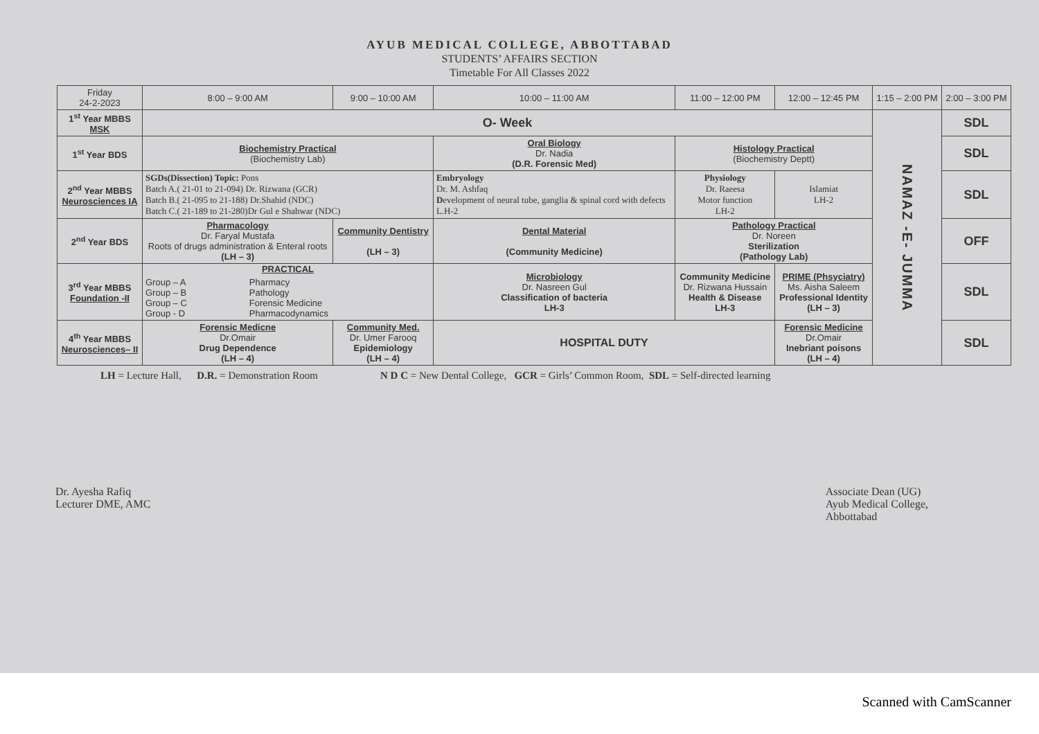AYUB MEDICAL COLLEGE, ABBOTTABAD
STUDENTS’ AFFAIRS SECTION
Timetable For All Classes 2022
| Friday 24-2-2023 | 8:00 – 9:00 AM | 9:00 – 10:00 AM | 10:00 – 11:00 AM | 11:00 – 12:00 PM | 12:00 – 12:45 PM | 1:15 – 2:00 PM | 2:00 – 3:00 PM |
| --- | --- | --- | --- | --- | --- | --- | --- |
| 1<sup>st</sup> Year MBBS MSK | O- Week | | | | | NAMAZ -E- JUMMA | SDL |
| 1<sup>st</sup> Year BDS | Biochemistry Practical (Biochemistry Lab) | | Oral Biology Dr. Nadia (D.R. Forensic Med) | Histology Practical (Biochemistry Deptt) | | | SDL |
| 2<sup>nd</sup> Year MBBS Neurosciences IA | SGDs(Dissection) Topic: Pons Batch A.( 21-01 to 21-094) Dr. Rizwana (GCR) Batch B.( 21-095 to 21-188) Dr.Shahid (NDC) Batch C.( 21-189 to 21-280)Dr Gul e Shahwar (NDC) | | Embryology Dr. M. Ashfaq D evelopment of neural tube, ganglia & spinal cord with defects L.H-2 | Physiology Dr. Raeesa Motor function LH-2 | Islamiat LH-2 | | SDL |
| 2<sup>nd</sup> Year BDS | Pharmacology Dr. Faryal Mustafa Roots of drugs administration & Enteral roots (LH – 3) | Community Dentistry (LH – 3) | Dental Material (Community Medicine) | Pathology Practical Dr. Noreen Sterilization (Pathology Lab) | | | OFF |
| 3<sup>rd</sup> Year MBBS Foundation -II | PRACTICAL / Group – A Group – B Group – C Group - D / Pharmacy Pathology Forensic Medicine Pharmacodynamics / | | Microbiology Dr. Nasreen Gul Classification of bacteria LH-3 | Community Medicine Dr. Rizwana Hussain Health & Disease LH-3 | PRIME (Phsyciatry) Ms. Aisha Saleem Professional Identity (LH – 3) | | SDL |
| 4<sup>th</sup> Year MBBS Neurosciences– II | Forensic Medicne Dr.Omair Drug Dependence (LH – 4) | Community Med. Dr. Umer Farooq Epidemiology (LH – 4) | HOSPITAL DUTY | | Forensic Medicine Dr.Omair Inebriant poisons (LH – 4) | | SDL |
LH = Lecture Hall, D.R. = Demonstration Room N D C = New Dental College, GCR = Girls’ Common Room, SDL = Self-directed learning
Dr. Ayesha Rafiq
Lecturer DME, AMC
Associate Dean (UG)
Ayub Medical College,
Abbottabad
Scanned with CamScanner